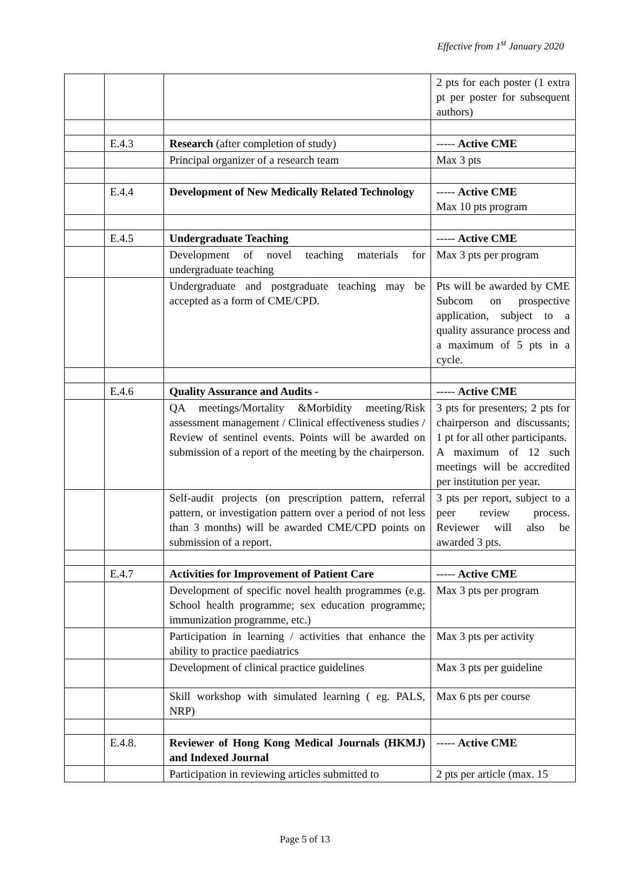Effective from 1<sup>st</sup> January 2020
| | | | 2 pts for each poster (1 extra pt per poster for subsequent authors) |
| | E.4.3 | Research (after completion of study) | ----- Active CME |
| | | Principal organizer of a research team | Max 3 pts |
| | E.4.4 | Development of New Medically Related Technology | ----- Active CME Max 10 pts program |
| | E.4.5 | Undergraduate Teaching | ----- Active CME |
| | | Development of novel teaching materials for undergraduate teaching | Max 3 pts per program |
| | | Undergraduate and postgraduate teaching may be accepted as a form of CME/CPD. | Pts will be awarded by CME Subcom on prospective application, subject to a quality assurance process and a maximum of 5 pts in a cycle. |
| | E.4.6 | Quality Assurance and Audits - | ----- Active CME |
| | | QA meetings/Mortality &Morbidity meeting/Risk assessment management / Clinical effectiveness studies / Review of sentinel events. Points will be awarded on submission of a report of the meeting by the chairperson. | 3 pts for presenters; 2 pts for chairperson and discussants; 1 pt for all other participants. A maximum of 12 such meetings will be accredited per institution per year. |
| | | Self-audit projects (on prescription pattern, referral pattern, or investigation pattern over a period of not less than 3 months) will be awarded CME/CPD points on submission of a report. | 3 pts per report, subject to a peer review process. Reviewer will also be awarded 3 pts. |
| | E.4.7 | Activities for Improvement of Patient Care | ----- Active CME |
| | | Development of specific novel health programmes (e.g. School health programme; sex education programme; immunization programme, etc.) | Max 3 pts per program |
| | | Participation in learning / activities that enhance the ability to practice paediatrics | Max 3 pts per activity |
| | | Development of clinical practice guidelines | Max 3 pts per guideline |
| | | Skill workshop with simulated learning ( eg. PALS, NRP) | Max 6 pts per course |
| | E.4.8. | Reviewer of Hong Kong Medical Journals (HKMJ) and Indexed Journal | ----- Active CME |
| | | Participation in reviewing articles submitted to | 2 pts per article (max. 15 |
Page 5 of 13